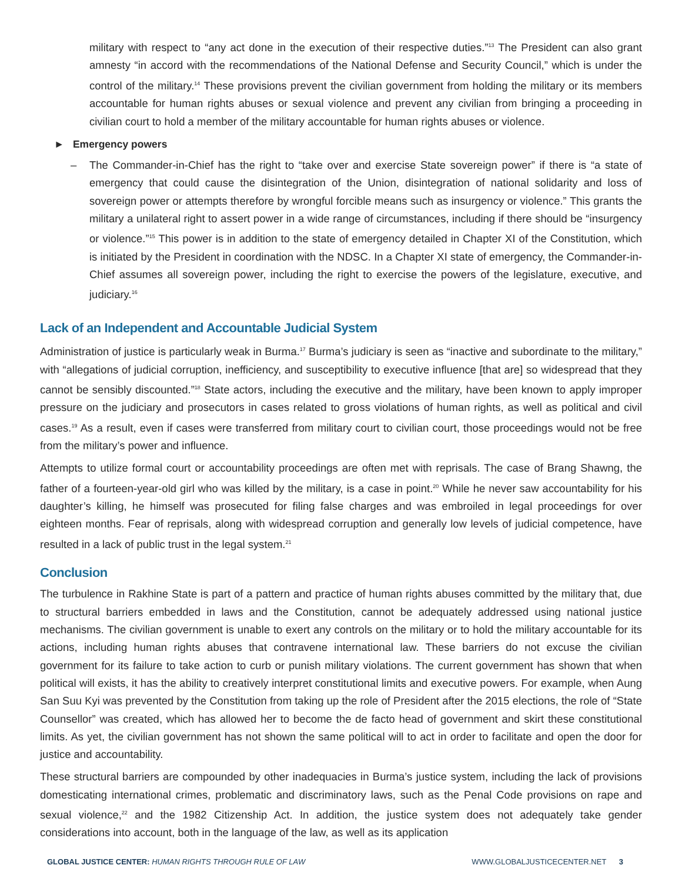military with respect to “any act done in the execution of their respective duties.”<sup>13</sup> The President can also grant amnesty “in accord with the recommendations of the National Defense and Security Council,” which is under the control of the military.<sup>14</sup> These provisions prevent the civilian government from holding the military or its members accountable for human rights abuses or sexual violence and prevent any civilian from bringing a proceeding in civilian court to hold a member of the military accountable for human rights abuses or violence.
► Emergency powers
– The Commander-in-Chief has the right to “take over and exercise State sovereign power” if there is “a state of emergency that could cause the disintegration of the Union, disintegration of national solidarity and loss of sovereign power or attempts therefore by wrongful forcible means such as insurgency or violence.” This grants the military a unilateral right to assert power in a wide range of circumstances, including if there should be “insurgency or violence.”<sup>15</sup> This power is in addition to the state of emergency detailed in Chapter XI of the Constitution, which is initiated by the President in coordination with the NDSC. In a Chapter XI state of emergency, the Commander-in-Chief assumes all sovereign power, including the right to exercise the powers of the legislature, executive, and judiciary.<sup>16</sup>
Lack of an Independent and Accountable Judicial System
Administration of justice is particularly weak in Burma.<sup>17</sup> Burma’s judiciary is seen as “inactive and subordinate to the military,” with “allegations of judicial corruption, inefficiency, and susceptibility to executive influence [that are] so widespread that they cannot be sensibly discounted.”<sup>18</sup> State actors, including the executive and the military, have been known to apply improper pressure on the judiciary and prosecutors in cases related to gross violations of human rights, as well as political and civil cases.<sup>19</sup> As a result, even if cases were transferred from military court to civilian court, those proceedings would not be free from the military’s power and influence.
Attempts to utilize formal court or accountability proceedings are often met with reprisals. The case of Brang Shawng, the father of a fourteen-year-old girl who was killed by the military, is a case in point.<sup>20</sup> While he never saw accountability for his daughter’s killing, he himself was prosecuted for filing false charges and was embroiled in legal proceedings for over eighteen months. Fear of reprisals, along with widespread corruption and generally low levels of judicial competence, have resulted in a lack of public trust in the legal system.<sup>21</sup>
Conclusion
The turbulence in Rakhine State is part of a pattern and practice of human rights abuses committed by the military that, due to structural barriers embedded in laws and the Constitution, cannot be adequately addressed using national justice mechanisms. The civilian government is unable to exert any controls on the military or to hold the military accountable for its actions, including human rights abuses that contravene international law. These barriers do not excuse the civilian government for its failure to take action to curb or punish military violations. The current government has shown that when political will exists, it has the ability to creatively interpret constitutional limits and executive powers. For example, when Aung San Suu Kyi was prevented by the Constitution from taking up the role of President after the 2015 elections, the role of “State Counsellor” was created, which has allowed her to become the de facto head of government and skirt these constitutional limits. As yet, the civilian government has not shown the same political will to act in order to facilitate and open the door for justice and accountability.
These structural barriers are compounded by other inadequacies in Burma’s justice system, including the lack of provisions domesticating international crimes, problematic and discriminatory laws, such as the Penal Code provisions on rape and sexual violence,<sup>22</sup> and the 1982 Citizenship Act. In addition, the justice system does not adequately take gender considerations into account, both in the language of the law, as well as its application
GLOBAL JUSTICE CENTER: HUMAN RIGHTS THROUGH RULE OF LAW
WWW.GLOBALJUSTICECENTER.NET 3